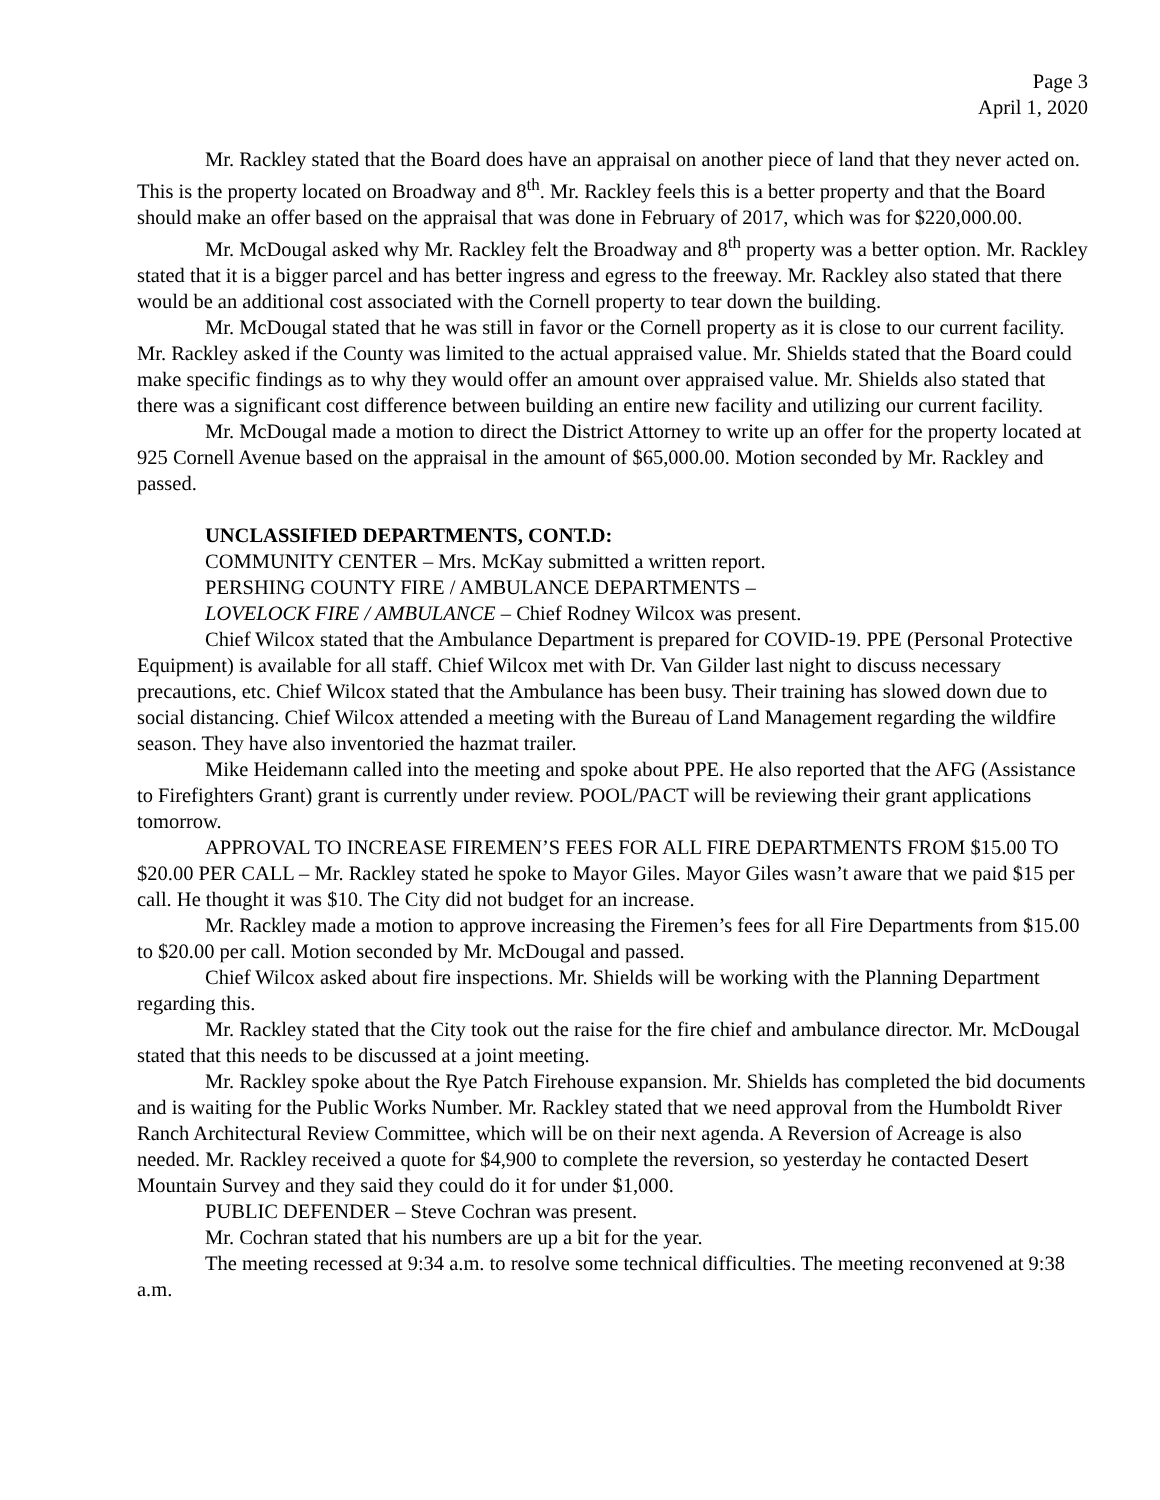Page 3
April 1, 2020
Mr. Rackley stated that the Board does have an appraisal on another piece of land that they never acted on. This is the property located on Broadway and 8<sup>th</sup>. Mr. Rackley feels this is a better property and that the Board should make an offer based on the appraisal that was done in February of 2017, which was for $220,000.00.
Mr. McDougal asked why Mr. Rackley felt the Broadway and 8<sup>th</sup> property was a better option. Mr. Rackley stated that it is a bigger parcel and has better ingress and egress to the freeway. Mr. Rackley also stated that there would be an additional cost associated with the Cornell property to tear down the building.
Mr. McDougal stated that he was still in favor or the Cornell property as it is close to our current facility. Mr. Rackley asked if the County was limited to the actual appraised value. Mr. Shields stated that the Board could make specific findings as to why they would offer an amount over appraised value. Mr. Shields also stated that there was a significant cost difference between building an entire new facility and utilizing our current facility.
Mr. McDougal made a motion to direct the District Attorney to write up an offer for the property located at 925 Cornell Avenue based on the appraisal in the amount of $65,000.00. Motion seconded by Mr. Rackley and passed.
UNCLASSIFIED DEPARTMENTS, CONT.D:
COMMUNITY CENTER – Mrs. McKay submitted a written report.
PERSHING COUNTY FIRE / AMBULANCE DEPARTMENTS –
LOVELOCK FIRE / AMBULANCE – Chief Rodney Wilcox was present.
Chief Wilcox stated that the Ambulance Department is prepared for COVID-19. PPE (Personal Protective Equipment) is available for all staff. Chief Wilcox met with Dr. Van Gilder last night to discuss necessary precautions, etc. Chief Wilcox stated that the Ambulance has been busy. Their training has slowed down due to social distancing. Chief Wilcox attended a meeting with the Bureau of Land Management regarding the wildfire season. They have also inventoried the hazmat trailer.
Mike Heidemann called into the meeting and spoke about PPE. He also reported that the AFG (Assistance to Firefighters Grant) grant is currently under review. POOL/PACT will be reviewing their grant applications tomorrow.
APPROVAL TO INCREASE FIREMEN’S FEES FOR ALL FIRE DEPARTMENTS FROM $15.00 TO $20.00 PER CALL – Mr. Rackley stated he spoke to Mayor Giles. Mayor Giles wasn’t aware that we paid $15 per call. He thought it was $10. The City did not budget for an increase.
Mr. Rackley made a motion to approve increasing the Firemen’s fees for all Fire Departments from $15.00 to $20.00 per call. Motion seconded by Mr. McDougal and passed.
Chief Wilcox asked about fire inspections. Mr. Shields will be working with the Planning Department regarding this.
Mr. Rackley stated that the City took out the raise for the fire chief and ambulance director. Mr. McDougal stated that this needs to be discussed at a joint meeting.
Mr. Rackley spoke about the Rye Patch Firehouse expansion. Mr. Shields has completed the bid documents and is waiting for the Public Works Number. Mr. Rackley stated that we need approval from the Humboldt River Ranch Architectural Review Committee, which will be on their next agenda. A Reversion of Acreage is also needed. Mr. Rackley received a quote for $4,900 to complete the reversion, so yesterday he contacted Desert Mountain Survey and they said they could do it for under $1,000.
PUBLIC DEFENDER – Steve Cochran was present.
Mr. Cochran stated that his numbers are up a bit for the year.
The meeting recessed at 9:34 a.m. to resolve some technical difficulties. The meeting reconvened at 9:38 a.m.